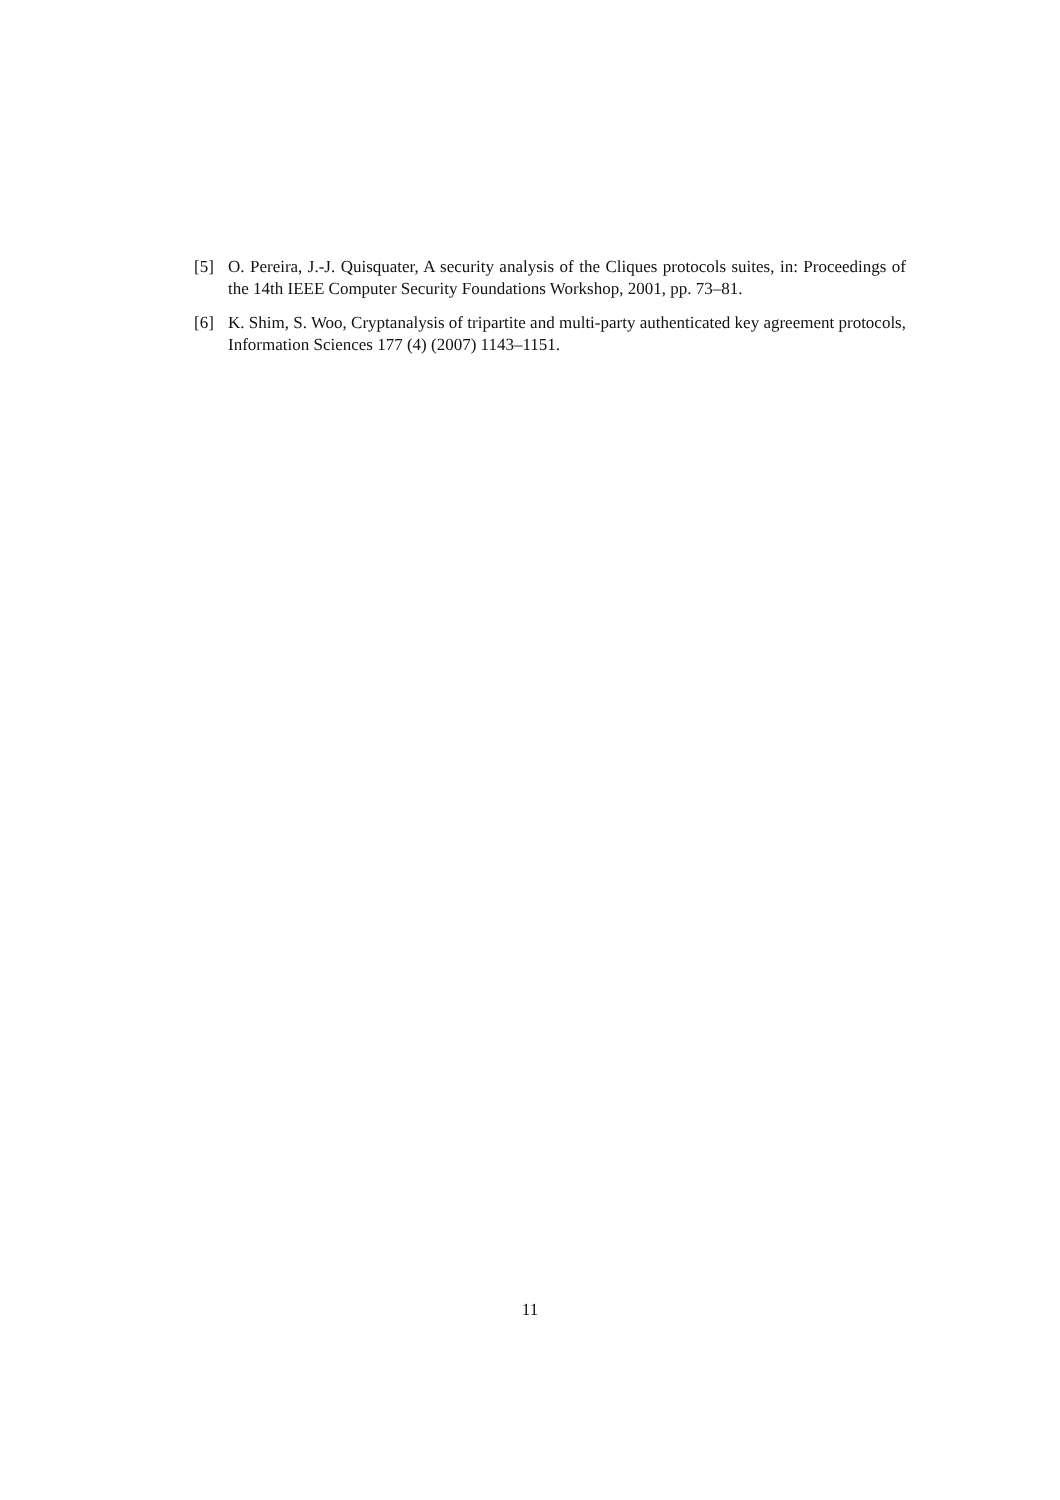[5] O. Pereira, J.-J. Quisquater, A security analysis of the Cliques protocols suites, in: Proceedings of the 14th IEEE Computer Security Foundations Workshop, 2001, pp. 73–81.
[6] K. Shim, S. Woo, Cryptanalysis of tripartite and multi-party authenticated key agreement protocols, Information Sciences 177 (4) (2007) 1143–1151.
11